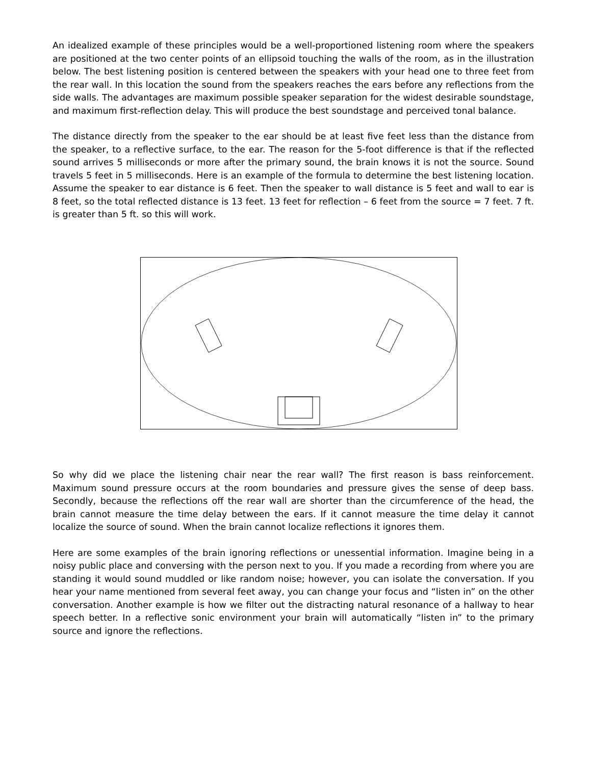An idealized example of these principles would be a well-proportioned listening room where the speakers are positioned at the two center points of an ellipsoid touching the walls of the room, as in the illustration below. The best listening position is centered between the speakers with your head one to three feet from the rear wall. In this location the sound from the speakers reaches the ears before any reflections from the side walls. The advantages are maximum possible speaker separation for the widest desirable soundstage, and maximum first-reflection delay. This will produce the best soundstage and perceived tonal balance.
The distance directly from the speaker to the ear should be at least five feet less than the distance from the speaker, to a reflective surface, to the ear. The reason for the 5-foot difference is that if the reflected sound arrives 5 milliseconds or more after the primary sound, the brain knows it is not the source. Sound travels 5 feet in 5 milliseconds. Here is an example of the formula to determine the best listening location. Assume the speaker to ear distance is 6 feet. Then the speaker to wall distance is 5 feet and wall to ear is 8 feet, so the total reflected distance is 13 feet. 13 feet for reflection – 6 feet from the source = 7 feet. 7 ft. is greater than 5 ft. so this will work.
So why did we place the listening chair near the rear wall? The first reason is bass reinforcement. Maximum sound pressure occurs at the room boundaries and pressure gives the sense of deep bass. Secondly, because the reflections off the rear wall are shorter than the circumference of the head, the brain cannot measure the time delay between the ears. If it cannot measure the time delay it cannot localize the source of sound. When the brain cannot localize reflections it ignores them.
Here are some examples of the brain ignoring reflections or unessential information. Imagine being in a noisy public place and conversing with the person next to you. If you made a recording from where you are standing it would sound muddled or like random noise; however, you can isolate the conversation. If you hear your name mentioned from several feet away, you can change your focus and “listen in” on the other conversation. Another example is how we filter out the distracting natural resonance of a hallway to hear speech better. In a reflective sonic environment your brain will automatically “listen in” to the primary source and ignore the reflections.